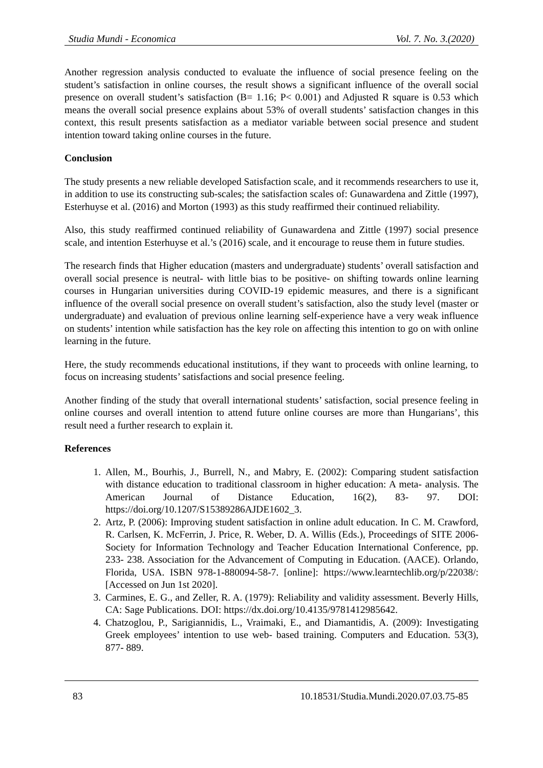Studia Mundi - Economica Vol. 7. No. 3.(2020)
Another regression analysis conducted to evaluate the influence of social presence feeling on the student’s satisfaction in online courses, the result shows a significant influence of the overall social presence on overall student’s satisfaction (B= 1.16; P< 0.001) and Adjusted R square is 0.53 which means the overall social presence explains about 53% of overall students’ satisfaction changes in this context, this result presents satisfaction as a mediator variable between social presence and student intention toward taking online courses in the future.
Conclusion
The study presents a new reliable developed Satisfaction scale, and it recommends researchers to use it, in addition to use its constructing sub-scales; the satisfaction scales of: Gunawardena and Zittle (1997), Esterhuyse et al. (2016) and Morton (1993) as this study reaffirmed their continued reliability.
Also, this study reaffirmed continued reliability of Gunawardena and Zittle (1997) social presence scale, and intention Esterhuyse et al.’s (2016) scale, and it encourage to reuse them in future studies.
The research finds that Higher education (masters and undergraduate) students’ overall satisfaction and overall social presence is neutral- with little bias to be positive- on shifting towards online learning courses in Hungarian universities during COVID-19 epidemic measures, and there is a significant influence of the overall social presence on overall student’s satisfaction, also the study level (master or undergraduate) and evaluation of previous online learning self-experience have a very weak influence on students’ intention while satisfaction has the key role on affecting this intention to go on with online learning in the future.
Here, the study recommends educational institutions, if they want to proceeds with online learning, to focus on increasing students’ satisfactions and social presence feeling.
Another finding of the study that overall international students’ satisfaction, social presence feeling in online courses and overall intention to attend future online courses are more than Hungarians’, this result need a further research to explain it.
References
1. Allen, M., Bourhis, J., Burrell, N., and Mabry, E. (2002): Comparing student satisfaction with distance education to traditional classroom in higher education: A meta- analysis. The American Journal of Distance Education, 16(2), 83- 97. DOI: https://doi.org/10.1207/S15389286AJDE1602_3.
2. Artz, P. (2006): Improving student satisfaction in online adult education. In C. M. Crawford, R. Carlsen, K. McFerrin, J. Price, R. Weber, D. A. Willis (Eds.), Proceedings of SITE 2006- Society for Information Technology and Teacher Education International Conference, pp. 233- 238. Association for the Advancement of Computing in Education. (AACE). Orlando, Florida, USA. ISBN 978-1-880094-58-7. [online]: https://www.learntechlib.org/p/22038/: [Accessed on Jun 1st 2020].
3. Carmines, E. G., and Zeller, R. A. (1979): Reliability and validity assessment. Beverly Hills, CA: Sage Publications. DOI: https://dx.doi.org/10.4135/9781412985642.
4. Chatzoglou, P., Sarigiannidis, L., Vraimaki, E., and Diamantidis, A. (2009): Investigating Greek employees’ intention to use web- based training. Computers and Education. 53(3), 877- 889.
83 10.18531/Studia.Mundi.2020.07.03.75-85